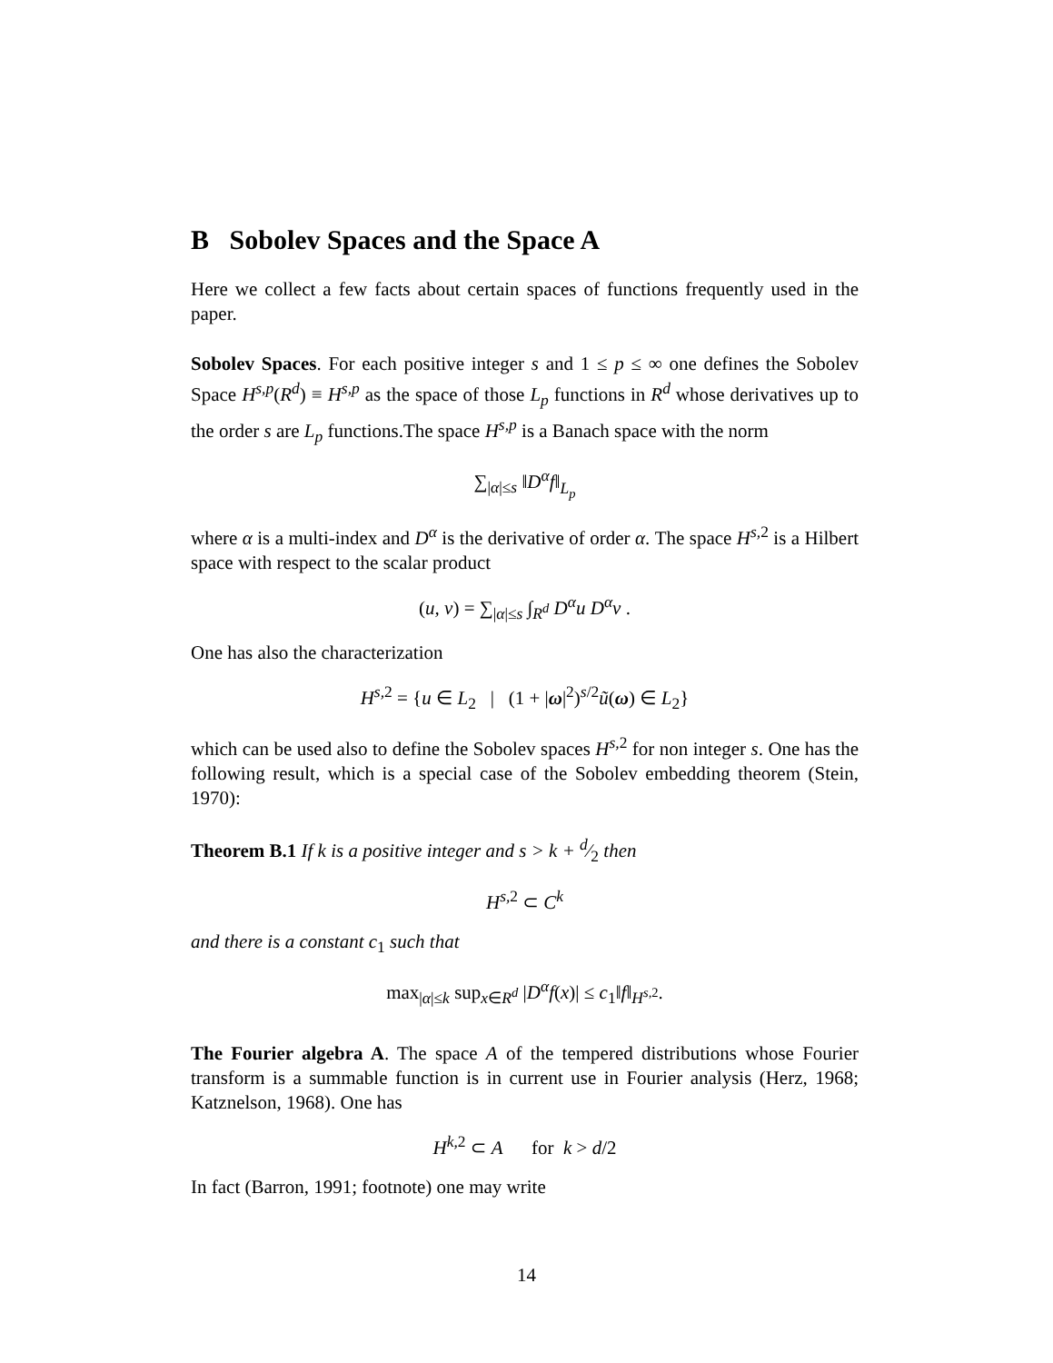B Sobolev Spaces and the Space A
Here we collect a few facts about certain spaces of functions frequently used in the paper.
Sobolev Spaces. For each positive integer s and 1 ≤ p ≤ ∞ one defines the Sobolev Space H<sup>s,p</sup>(R<sup>d</sup>) ≡ H<sup>s,p</sup> as the space of those L<sub>p</sub> functions in R<sup>d</sup> whose derivatives up to the order s are L<sub>p</sub> functions.The space H<sup>s,p</sup> is a Banach space with the norm
∑<sub>|α|≤s</sub> ‖D<sup>α</sup>f‖<sub>L<sub>p</sub></sub>
where α is a multi-index and D<sup>α</sup> is the derivative of order α. The space H<sup>s, 2</sup> is a Hilbert space with respect to the scalar product
(u, v) = ∑<sub>|α|≤s</sub> ∫<sub>R<sup>d</sup></sub> D<sup>α</sup>u D<sup>α</sup>v .
One has also the characterization
H<sup>s, 2</sup> = {u ∈ L<sub>2</sub> | (1 + |ω|<sup>2</sup>)<sup>s/2</sup>ũ(ω) ∈ L<sub>2</sub>}
which can be used also to define the Sobolev spaces H<sup>s, 2</sup> for non integer s. One has the following result, which is a special case of the Sobolev embedding theorem (Stein, 1970):
Theorem B.1 If k is a positive integer and s > k + d⁄2 then
H<sup>s, 2</sup> ⊂ C<sup>k</sup>
and there is a constant c<sub>1</sub> such that
max<sub>|α|≤k</sub> sup<sub>x∈R<sup>d</sup></sub> |D<sup>α</sup>f(x)| ≤ c<sub>1</sub>‖f‖<sub>H<sup>s, 2</sup></sub>.
The Fourier algebra A. The space A of the tempered distributions whose Fourier transform is a summable function is in current use in Fourier analysis (Herz, 1968; Katznelson, 1968). One has
H<sup>k, 2</sup> ⊂ A for k > d/2
In fact (Barron, 1991; footnote) one may write
14